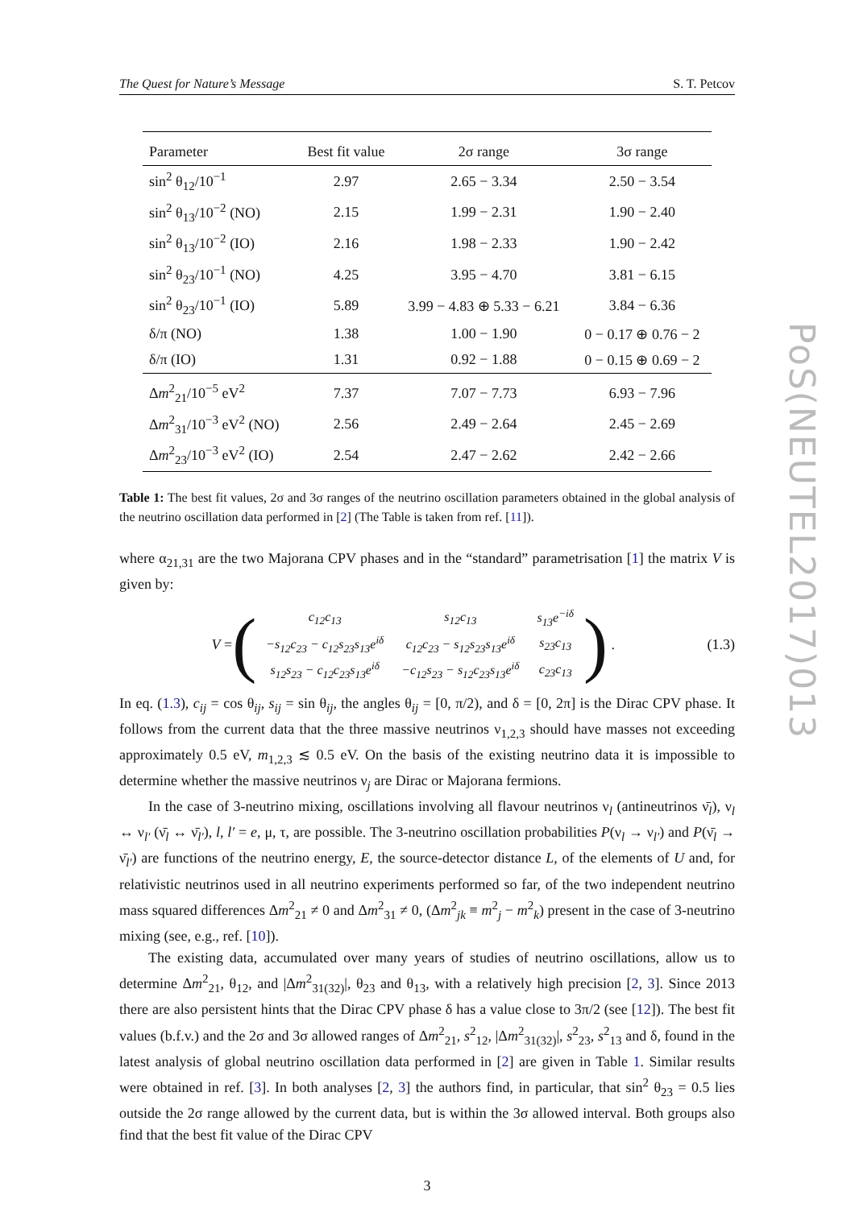The Quest for Nature’s Message S. T. Petcov
| Parameter | Best fit value | 2σ range | 3σ range |
| --- | --- | --- | --- |
| sin<sup>2</sup> θ<sub>12</sub>/10<sup>−1</sup> | 2.97 | 2.65 − 3.34 | 2.50 − 3.54 |
| sin<sup>2</sup> θ<sub>13</sub>/10<sup>−2</sup> (NO) | 2.15 | 1.99 − 2.31 | 1.90 − 2.40 |
| sin<sup>2</sup> θ<sub>13</sub>/10<sup>−2</sup> (IO) | 2.16 | 1.98 − 2.33 | 1.90 − 2.42 |
| sin<sup>2</sup> θ<sub>23</sub>/10<sup>−1</sup> (NO) | 4.25 | 3.95 − 4.70 | 3.81 − 6.15 |
| sin<sup>2</sup> θ<sub>23</sub>/10<sup>−1</sup> (IO) | 5.89 | 3.99 − 4.83 ⊕ 5.33 − 6.21 | 3.84 − 6.36 |
| δ/π (NO) | 1.38 | 1.00 − 1.90 | 0 − 0.17 ⊕ 0.76 − 2 |
| δ/π (IO) | 1.31 | 0.92 − 1.88 | 0 − 0.15 ⊕ 0.69 − 2 |
| Δ m<sup>2</sup><sub>21</sub>/10<sup>−5</sup> eV<sup>2</sup> | 7.37 | 7.07 − 7.73 | 6.93 − 7.96 |
| Δ m<sup>2</sup><sub>31</sub>/10<sup>−3</sup> eV<sup>2</sup> (NO) | 2.56 | 2.49 − 2.64 | 2.45 − 2.69 |
| Δ m<sup>2</sup><sub>23</sub>/10<sup>−3</sup> eV<sup>2</sup> (IO) | 2.54 | 2.47 − 2.62 | 2.42 − 2.66 |
Table 1: The best fit values, 2σ and 3σ ranges of the neutrino oscillation parameters obtained in the global analysis of the neutrino oscillation data performed in [2] (The Table is taken from ref. [11]).
where α<sub>21,31</sub> are the two Majorana CPV phases and in the “standard” parametrisation [1] the matrix V is given by:
V = (
| c<sub>12</sub>c<sub>13</sub> | s<sub>12</sub>c<sub>13</sub> | s<sub>13</sub>e<sup>−iδ</sup> |
| −s<sub>12</sub>c<sub>23</sub> − c<sub>12</sub>s<sub>23</sub>s<sub>13</sub>e<sup>iδ</sup> | c<sub>12</sub>c<sub>23</sub> − s<sub>12</sub>s<sub>23</sub>s<sub>13</sub>e<sup>iδ</sup> | s<sub>23</sub>c<sub>13</sub> |
| s<sub>12</sub>s<sub>23</sub> − c<sub>12</sub>c<sub>23</sub>s<sub>13</sub>e<sup>iδ</sup> | −c<sub>12</sub>s<sub>23</sub> − s<sub>12</sub>c<sub>23</sub>s<sub>13</sub>e<sup>iδ</sup> | c<sub>23</sub>c<sub>13</sub> |
) .
(1.3)
In eq. (1.3), c<sub>ij</sub> = cos θ<sub>ij</sub>, s<sub>ij</sub> = sin θ<sub>ij</sub>, the angles θ<sub>ij</sub> = [0, π/2), and δ = [0, 2π] is the Dirac CPV phase. It follows from the current data that the three massive neutrinos ν<sub>1,2,3</sub> should have masses not exceeding approximately 0.5 eV, m<sub>1,2,3</sub> ≲ 0.5 eV. On the basis of the existing neutrino data it is impossible to determine whether the massive neutrinos ν<sub>j</sub> are Dirac or Majorana fermions.
In the case of 3-neutrino mixing, oscillations involving all flavour neutrinos ν<sub>l</sub> (antineutrinos ν̄<sub>l</sub>), ν<sub>l</sub> ↔ ν<sub>l′</sub> (ν̄<sub>l</sub> ↔ ν̄<sub>l′</sub>), l, l′ = e, μ, τ, are possible. The 3-neutrino oscillation probabilities P(ν<sub>l</sub> → ν<sub>l′</sub>) and P(ν̄<sub>l</sub> → ν̄<sub>l′</sub>) are functions of the neutrino energy, E, the source-detector distance L, of the elements of U and, for relativistic neutrinos used in all neutrino experiments performed so far, of the two independent neutrino mass squared differences Δm<sup>2</sup><sub>21</sub> ≠ 0 and Δm<sup>2</sup><sub>31</sub> ≠ 0, (Δm<sup>2</sup><sub>jk</sub> ≡ m<sup>2</sup><sub>j</sub> − m<sup>2</sup><sub>k</sub>) present in the case of 3-neutrino mixing (see, e.g., ref. [10]).
The existing data, accumulated over many years of studies of neutrino oscillations, allow us to determine Δm<sup>2</sup><sub>21</sub>, θ<sub>12</sub>, and |Δm<sup>2</sup><sub>31(32)</sub>|, θ<sub>23</sub> and θ<sub>13</sub>, with a relatively high precision [2, 3]. Since 2013 there are also persistent hints that the Dirac CPV phase δ has a value close to 3π/2 (see [12]). The best fit values (b.f.v.) and the 2σ and 3σ allowed ranges of Δm<sup>2</sup><sub>21</sub>, s<sup>2</sup><sub>12</sub>, |Δm<sup>2</sup><sub>31(32)</sub>|, s<sup>2</sup><sub>23</sub>, s<sup>2</sup><sub>13</sub> and δ, found in the latest analysis of global neutrino oscillation data performed in [2] are given in Table 1. Similar results were obtained in ref. [3]. In both analyses [2, 3] the authors find, in particular, that sin<sup>2</sup> θ<sub>23</sub> = 0.5 lies outside the 2σ range allowed by the current data, but is within the 3σ allowed interval. Both groups also find that the best fit value of the Dirac CPV
3
PoS(NEUTEL2017)013